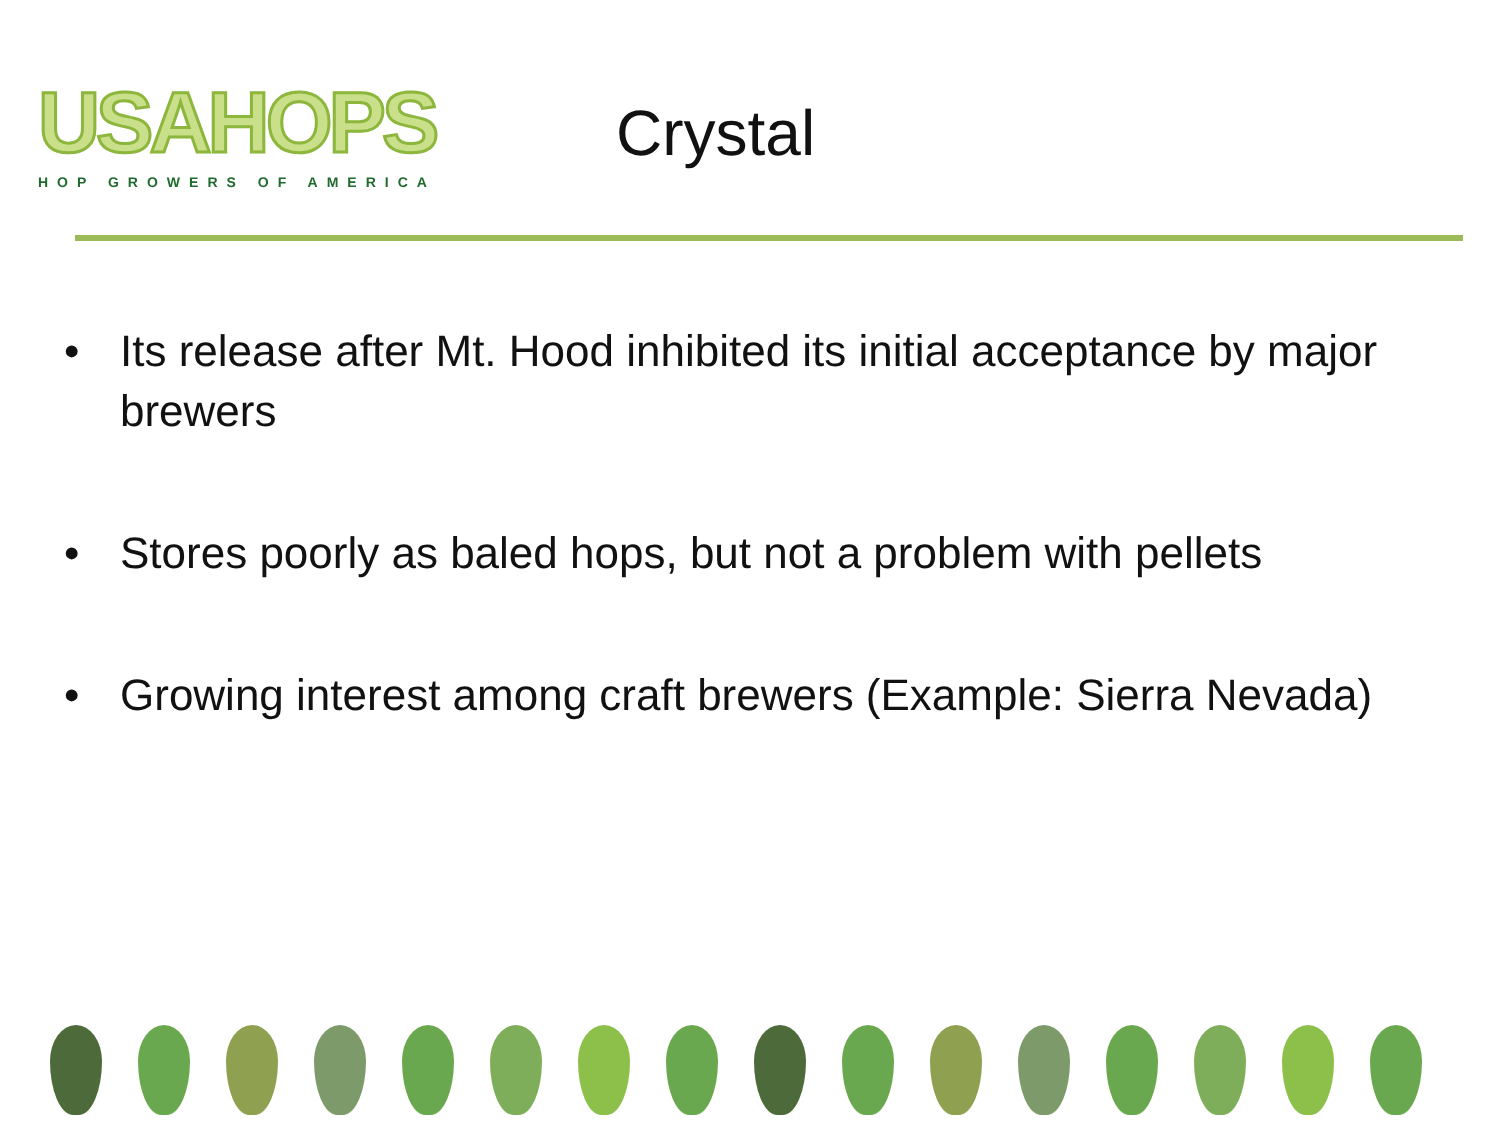USAHOPS
HOP GROWERS OF AMERICA
Crystal
• Its release after Mt. Hood inhibited its initial acceptance by major brewers
• Stores poorly as baled hops, but not a problem with pellets
• Growing interest among craft brewers (Example: Sierra Nevada)